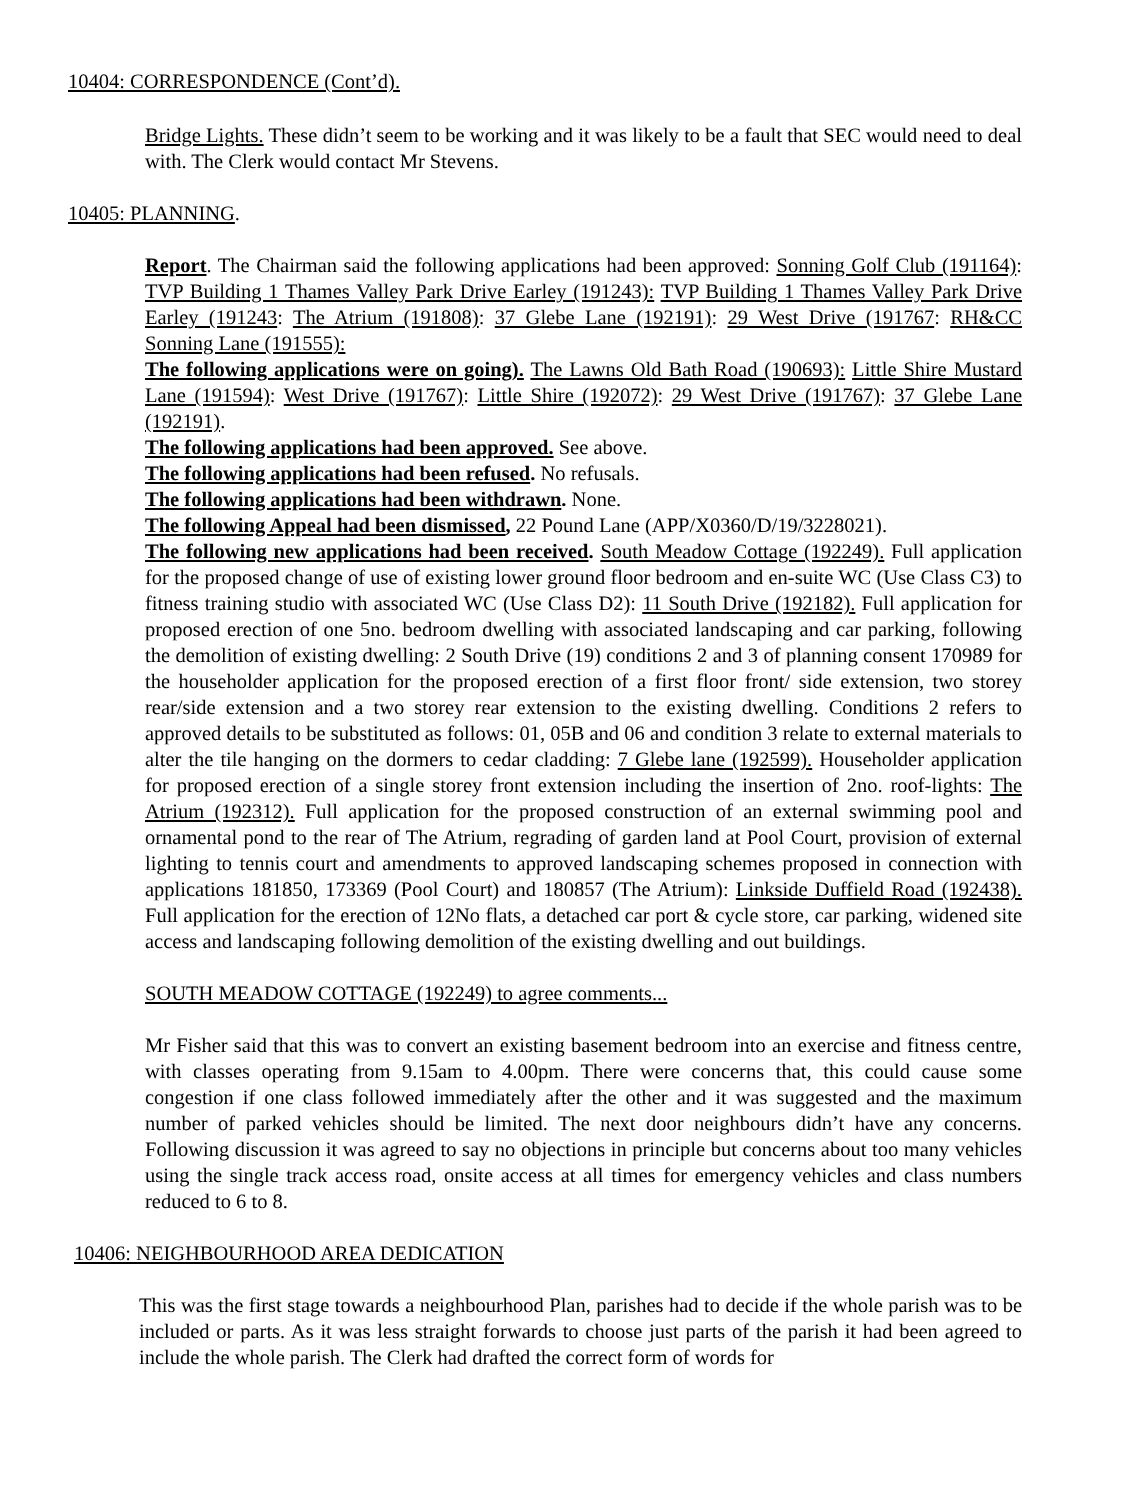10404: CORRESPONDENCE (Cont’d).
Bridge Lights. These didn’t seem to be working and it was likely to be a fault that SEC would need to deal with. The Clerk would contact Mr Stevens.
10405: PLANNING.
Report. The Chairman said the following applications had been approved: Sonning Golf Club (191164): TVP Building 1 Thames Valley Park Drive Earley (191243): TVP Building 1 Thames Valley Park Drive Earley (191243: The Atrium (191808): 37 Glebe Lane (192191): 29 West Drive (191767: RH&CC Sonning Lane (191555):
The following applications were on going). The Lawns Old Bath Road (190693): Little Shire Mustard Lane (191594): West Drive (191767): Little Shire (192072): 29 West Drive (191767): 37 Glebe Lane (192191).
The following applications had been approved. See above.
The following applications had been refused. No refusals.
The following applications had been withdrawn. None.
The following Appeal had been dismissed, 22 Pound Lane (APP/X0360/D/19/3228021).
The following new applications had been received. South Meadow Cottage (192249). Full application for the proposed change of use of existing lower ground floor bedroom and en-suite WC (Use Class C3) to fitness training studio with associated WC (Use Class D2): 11 South Drive (192182). Full application for proposed erection of one 5no. bedroom dwelling with associated landscaping and car parking, following the demolition of existing dwelling: 2 South Drive (19) conditions 2 and 3 of planning consent 170989 for the householder application for the proposed erection of a first floor front/ side extension, two storey rear/side extension and a two storey rear extension to the existing dwelling. Conditions 2 refers to approved details to be substituted as follows: 01, 05B and 06 and condition 3 relate to external materials to alter the tile hanging on the dormers to cedar cladding: 7 Glebe lane (192599). Householder application for proposed erection of a single storey front extension including the insertion of 2no. roof-lights: The Atrium (192312). Full application for the proposed construction of an external swimming pool and ornamental pond to the rear of The Atrium, regrading of garden land at Pool Court, provision of external lighting to tennis court and amendments to approved landscaping schemes proposed in connection with applications 181850, 173369 (Pool Court) and 180857 (The Atrium): Linkside Duffield Road (192438). Full application for the erection of 12No flats, a detached car port & cycle store, car parking, widened site access and landscaping following demolition of the existing dwelling and out buildings.
SOUTH MEADOW COTTAGE (192249) to agree comments...
Mr Fisher said that this was to convert an existing basement bedroom into an exercise and fitness centre, with classes operating from 9.15am to 4.00pm. There were concerns that, this could cause some congestion if one class followed immediately after the other and it was suggested and the maximum number of parked vehicles should be limited. The next door neighbours didn’t have any concerns. Following discussion it was agreed to say no objections in principle but concerns about too many vehicles using the single track access road, onsite access at all times for emergency vehicles and class numbers reduced to 6 to 8.
10406: NEIGHBOURHOOD AREA DEDICATION
This was the first stage towards a neighbourhood Plan, parishes had to decide if the whole parish was to be included or parts. As it was less straight forwards to choose just parts of the parish it had been agreed to include the whole parish. The Clerk had drafted the correct form of words for